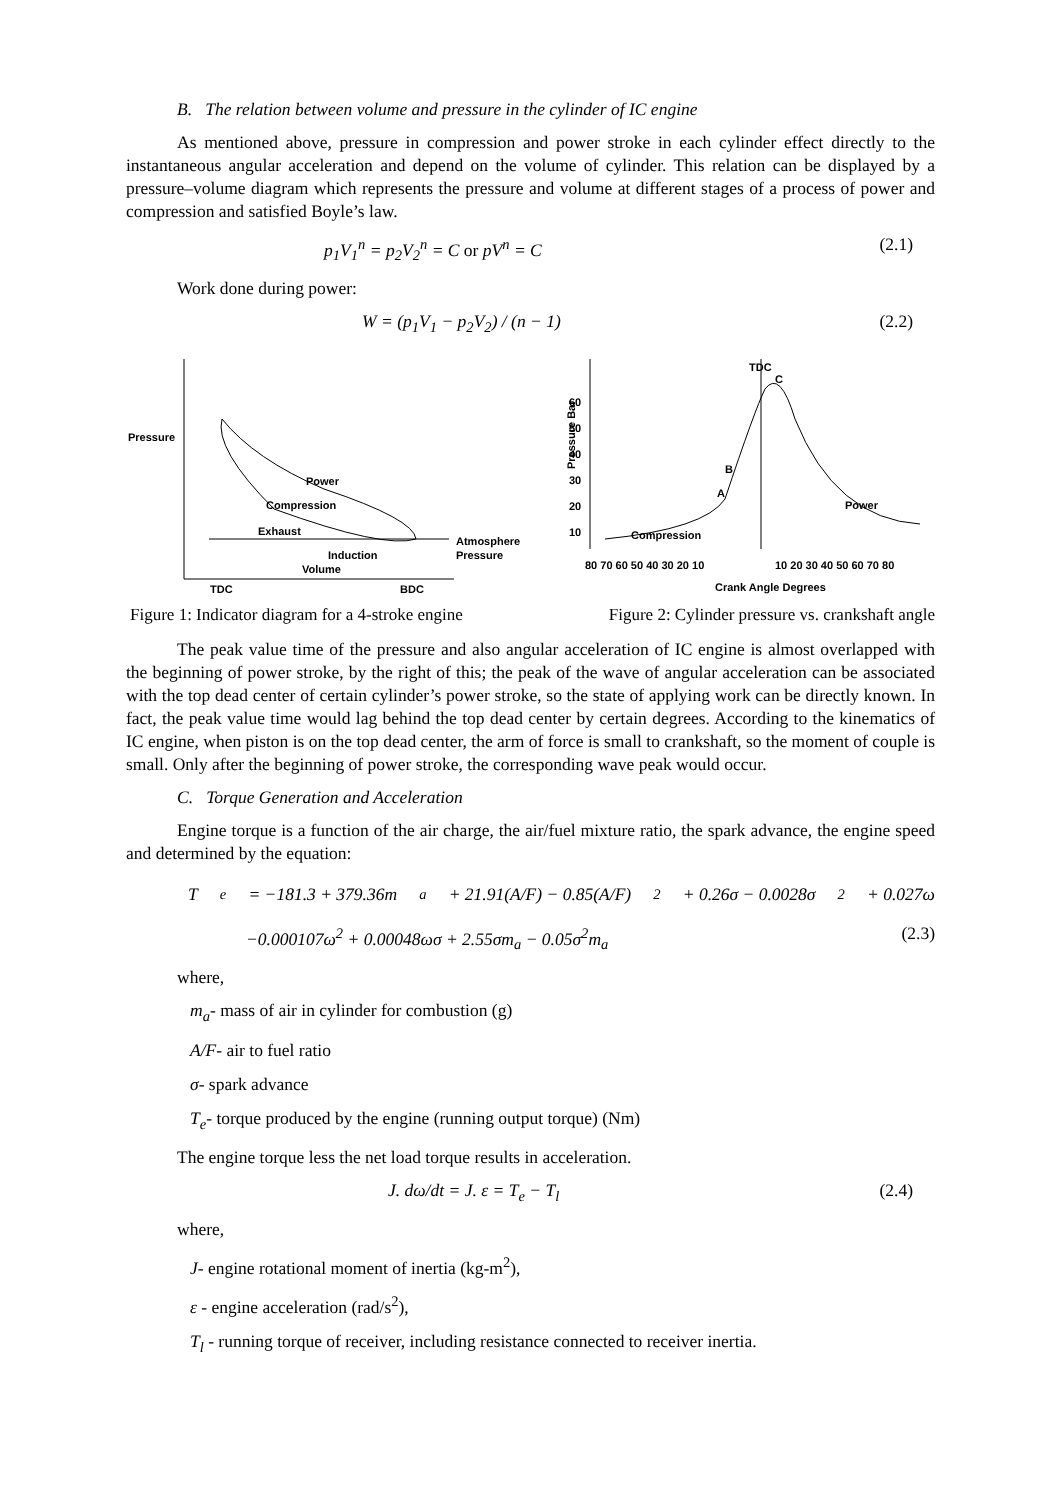B. The relation between volume and pressure in the cylinder of IC engine
As mentioned above, pressure in compression and power stroke in each cylinder effect directly to the instantaneous angular acceleration and depend on the volume of cylinder. This relation can be displayed by a pressure–volume diagram which represents the pressure and volume at different stages of a process of power and compression and satisfied Boyle’s law.
p<sub>1</sub>V<sub>1</sub><sup>n</sup> = p<sub>2</sub>V<sub>2</sub><sup>n</sup> = C or pV<sup>n</sup> = C (2.1)
Work done during power:
W = (p<sub>1</sub>V<sub>1</sub> − p<sub>2</sub>V<sub>2</sub>) / (n − 1) (2.2)
Pressure
Power
Compression
Exhaust
Induction
Volume
Atmosphere
Pressure
TDC
BDC
Pressure Bar
60
50
40
30
20
10
TDC
C
B
A
Compression
Power
80 70 60 50 40 30 20 10
10 20 30 40 50 60 70 80
Crank Angle Degrees
Figure 1: Indicator diagram for a 4-stroke engine Figure 2: Cylinder pressure vs. crankshaft angle
The peak value time of the pressure and also angular acceleration of IC engine is almost overlapped with the beginning of power stroke, by the right of this; the peak of the wave of angular acceleration can be associated with the top dead center of certain cylinder’s power stroke, so the state of applying work can be directly known. In fact, the peak value time would lag behind the top dead center by certain degrees. According to the kinematics of IC engine, when piston is on the top dead center, the arm of force is small to crankshaft, so the moment of couple is small. Only after the beginning of power stroke, the corresponding wave peak would occur.
C. Torque Generation and Acceleration
Engine torque is a function of the air charge, the air/fuel mixture ratio, the spark advance, the engine speed and determined by the equation:
T<sub>e</sub> = −181.3 + 379.36m<sub>a</sub> + 21.91(A/F) − 0.85(A/F)<sup>2</sup> + 0.26σ − 0.0028σ<sup>2</sup> + 0.027ω
−0.000107ω<sup>2</sup> + 0.00048ωσ + 2.55σm<sub>a</sub> − 0.05σ<sup>2</sup>m<sub>a</sub> (2.3)
where,
m<sub>a</sub>- mass of air in cylinder for combustion (g)
A/F- air to fuel ratio
σ- spark advance
T<sub>e</sub>- torque produced by the engine (running output torque) (Nm)
The engine torque less the net load torque results in acceleration.
J. dω/dt = J. ε = T<sub>e</sub> − T<sub>l</sub> (2.4)
where,
J- engine rotational moment of inertia (kg-m<sup>2</sup>),
ε - engine acceleration (rad/s<sup>2</sup>),
T<sub>l</sub> - running torque of receiver, including resistance connected to receiver inertia.